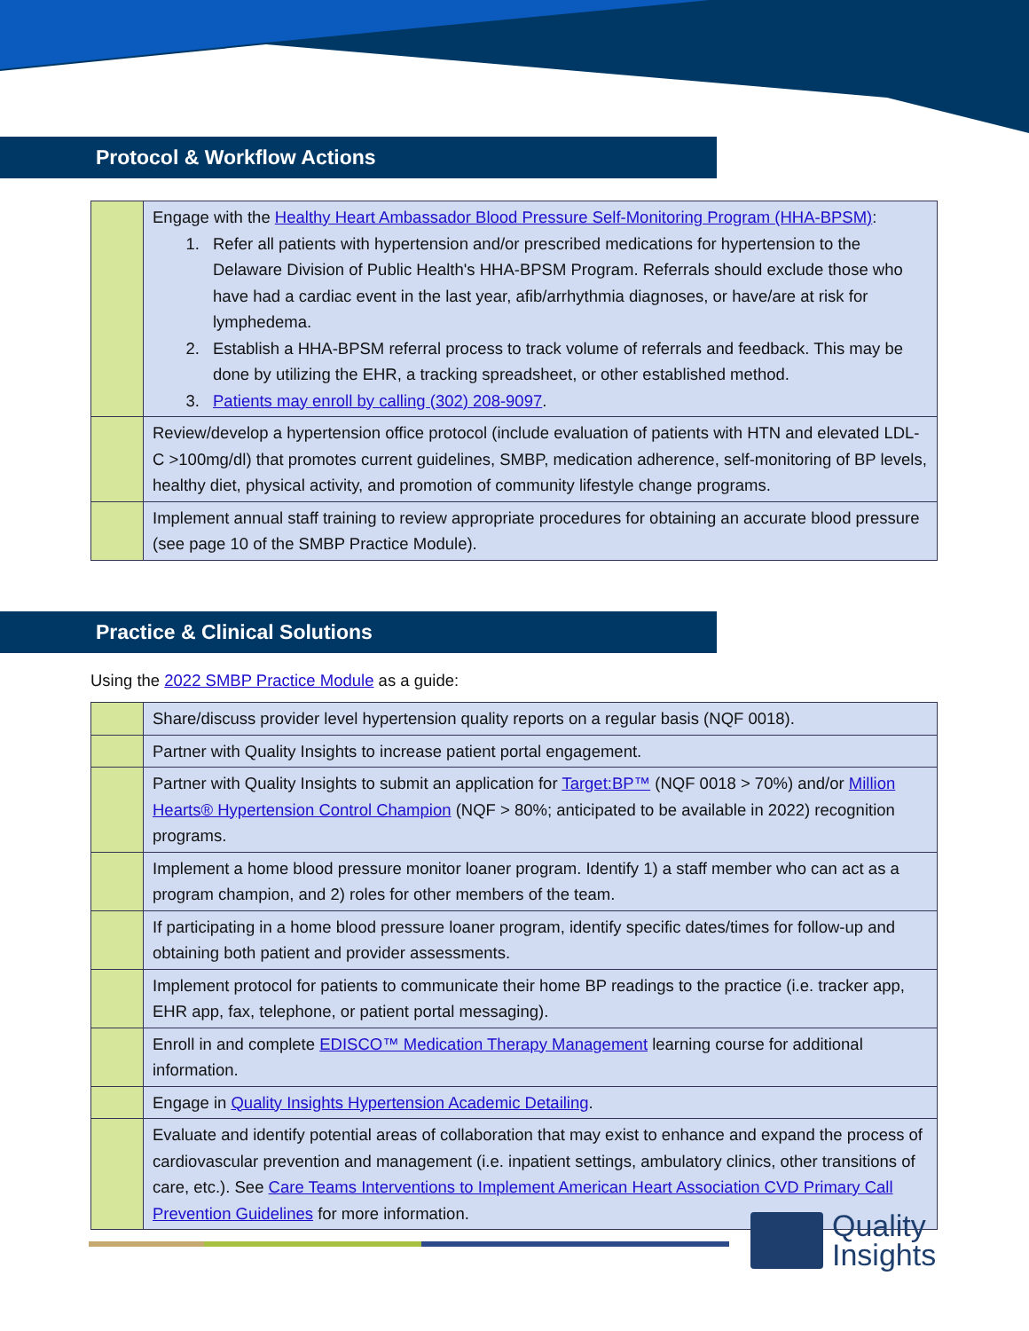Protocol & Workflow Actions
| | Engage with the Healthy Heart Ambassador Blood Pressure Self-Monitoring Program (HHA-BPSM) : 1. Refer all patients with hypertension and/or prescribed medications for hypertension to the Delaware Division of Public Health's HHA-BPSM Program. Referrals should exclude those who have had a cardiac event in the last year, afib/arrhythmia diagnoses, or have/are at risk for lymphedema. 2. Establish a HHA-BPSM referral process to track volume of referrals and feedback. This may be done by utilizing the EHR, a tracking spreadsheet, or other established method. 3. Patients may enroll by calling (302) 208-9097 . |
| | Review/develop a hypertension office protocol (include evaluation of patients with HTN and elevated LDL-C >100mg/dl) that promotes current guidelines, SMBP, medication adherence, self-monitoring of BP levels, healthy diet, physical activity, and promotion of community lifestyle change programs. |
| | Implement annual staff training to review appropriate procedures for obtaining an accurate blood pressure (see page 10 of the SMBP Practice Module). |
Practice & Clinical Solutions
Using the 2022 SMBP Practice Module as a guide:
| | Share/discuss provider level hypertension quality reports on a regular basis (NQF 0018). |
| | Partner with Quality Insights to increase patient portal engagement. |
| | Partner with Quality Insights to submit an application for Target:BP™ (NQF 0018 > 70%) and/or Million Hearts® Hypertension Control Champion (NQF > 80%; anticipated to be available in 2022) recognition programs. |
| | Implement a home blood pressure monitor loaner program. Identify 1) a staff member who can act as a program champion, and 2) roles for other members of the team. |
| | If participating in a home blood pressure loaner program, identify specific dates/times for follow-up and obtaining both patient and provider assessments. |
| | Implement protocol for patients to communicate their home BP readings to the practice (i.e. tracker app, EHR app, fax, telephone, or patient portal messaging). |
| | Enroll in and complete EDISCO™ Medication Therapy Management learning course for additional information. |
| | Engage in Quality Insights Hypertension Academic Detailing . |
| | Evaluate and identify potential areas of collaboration that may exist to enhance and expand the process of cardiovascular prevention and management (i.e. inpatient settings, ambulatory clinics, other transitions of care, etc.). See Care Teams Interventions to Implement American Heart Association CVD Primary Call Prevention Guidelines for more information. |
Quality
Insights